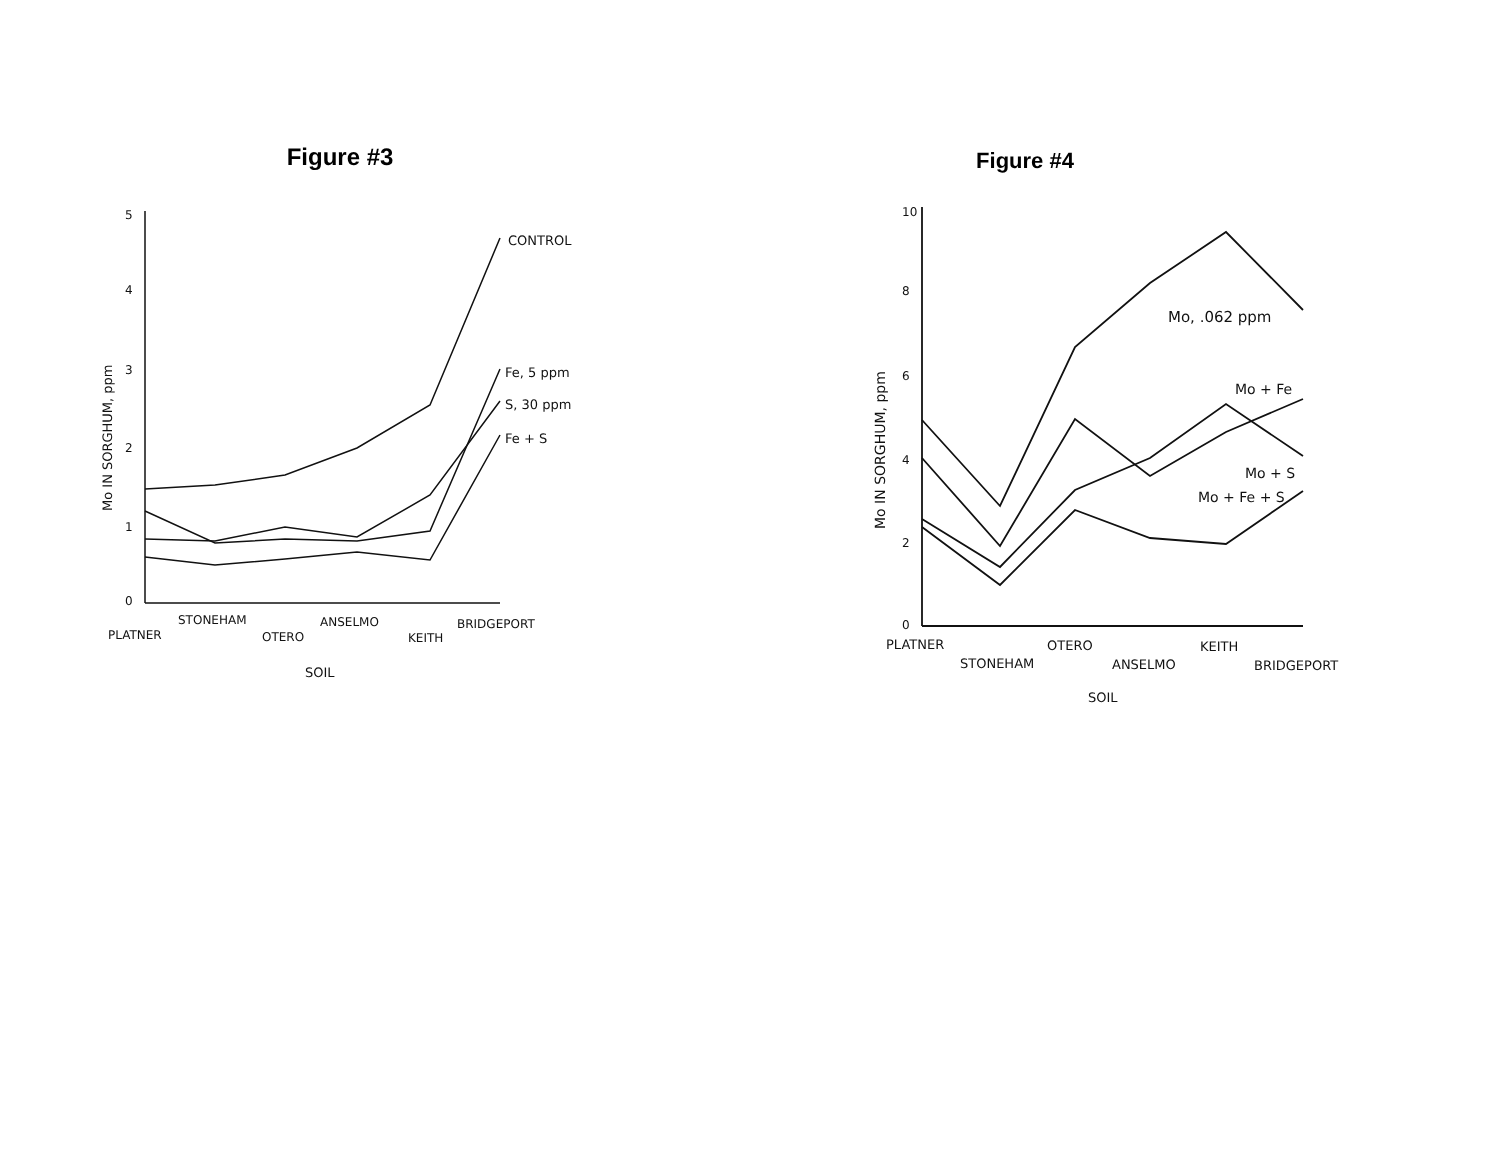Figure #3
5
4
3
2
1
0
CONTROL
Fe, 5 ppm
S, 30 ppm
Fe + S
PLATNER
STONEHAM
OTERO
ANSELMO
KEITH
BRIDGEPORT
SOIL
Mo IN SORGHUM, ppm
Figure #4
10
8
6
4
2
0
Mo, .062 ppm
Mo + Fe
Mo + S
Mo + Fe + S
PLATNER
STONEHAM
OTERO
ANSELMO
KEITH
BRIDGEPORT
SOIL
Mo IN SORGHUM, ppm